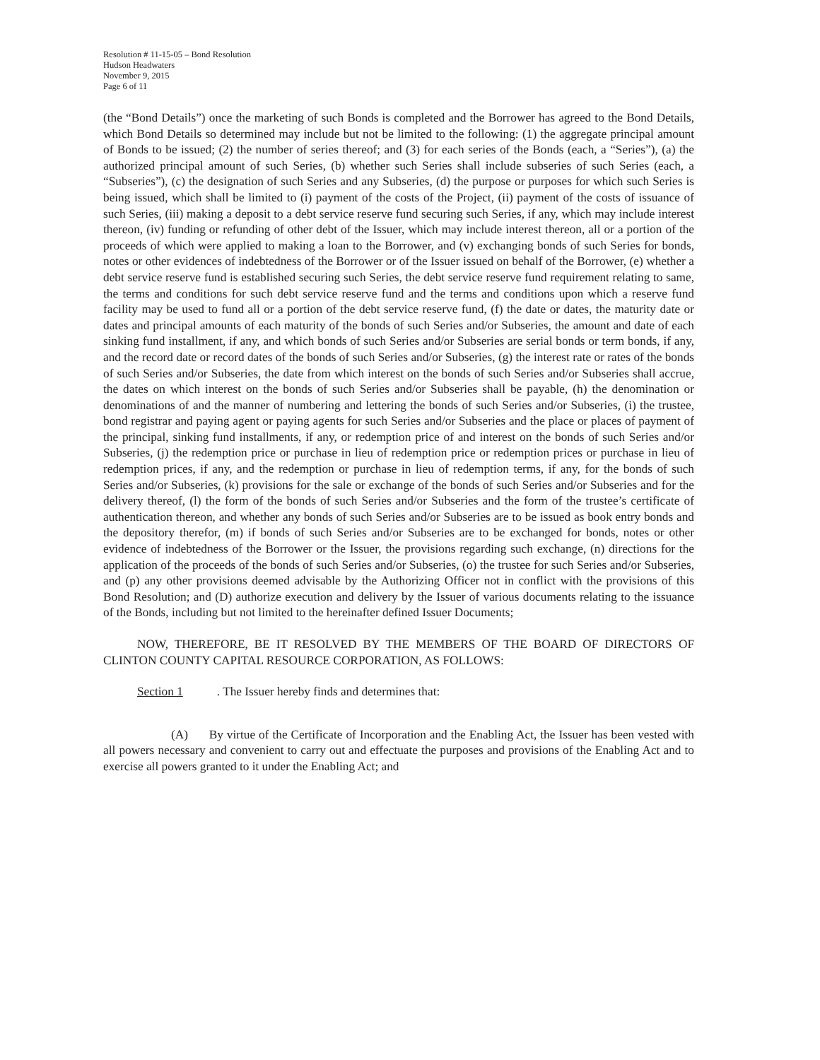Resolution # 11-15-05 – Bond Resolution
Hudson Headwaters
November 9, 2015
Page 6 of 11
(the “Bond Details”) once the marketing of such Bonds is completed and the Borrower has agreed to the Bond Details, which Bond Details so determined may include but not be limited to the following: (1) the aggregate principal amount of Bonds to be issued; (2) the number of series thereof; and (3) for each series of the Bonds (each, a “Series”), (a) the authorized principal amount of such Series, (b) whether such Series shall include subseries of such Series (each, a “Subseries”), (c) the designation of such Series and any Subseries, (d) the purpose or purposes for which such Series is being issued, which shall be limited to (i) payment of the costs of the Project, (ii) payment of the costs of issuance of such Series, (iii) making a deposit to a debt service reserve fund securing such Series, if any, which may include interest thereon, (iv) funding or refunding of other debt of the Issuer, which may include interest thereon, all or a portion of the proceeds of which were applied to making a loan to the Borrower, and (v) exchanging bonds of such Series for bonds, notes or other evidences of indebtedness of the Borrower or of the Issuer issued on behalf of the Borrower, (e) whether a debt service reserve fund is established securing such Series, the debt service reserve fund requirement relating to same, the terms and conditions for such debt service reserve fund and the terms and conditions upon which a reserve fund facility may be used to fund all or a portion of the debt service reserve fund, (f) the date or dates, the maturity date or dates and principal amounts of each maturity of the bonds of such Series and/or Subseries, the amount and date of each sinking fund installment, if any, and which bonds of such Series and/or Subseries are serial bonds or term bonds, if any, and the record date or record dates of the bonds of such Series and/or Subseries, (g) the interest rate or rates of the bonds of such Series and/or Subseries, the date from which interest on the bonds of such Series and/or Subseries shall accrue, the dates on which interest on the bonds of such Series and/or Subseries shall be payable, (h) the denomination or denominations of and the manner of numbering and lettering the bonds of such Series and/or Subseries, (i) the trustee, bond registrar and paying agent or paying agents for such Series and/or Subseries and the place or places of payment of the principal, sinking fund installments, if any, or redemption price of and interest on the bonds of such Series and/or Subseries, (j) the redemption price or purchase in lieu of redemption price or redemption prices or purchase in lieu of redemption prices, if any, and the redemption or purchase in lieu of redemption terms, if any, for the bonds of such Series and/or Subseries, (k) provisions for the sale or exchange of the bonds of such Series and/or Subseries and for the delivery thereof, (l) the form of the bonds of such Series and/or Subseries and the form of the trustee’s certificate of authentication thereon, and whether any bonds of such Series and/or Subseries are to be issued as book entry bonds and the depository therefor, (m) if bonds of such Series and/or Subseries are to be exchanged for bonds, notes or other evidence of indebtedness of the Borrower or the Issuer, the provisions regarding such exchange, (n) directions for the application of the proceeds of the bonds of such Series and/or Subseries, (o) the trustee for such Series and/or Subseries, and (p) any other provisions deemed advisable by the Authorizing Officer not in conflict with the provisions of this Bond Resolution; and (D) authorize execution and delivery by the Issuer of various documents relating to the issuance of the Bonds, including but not limited to the hereinafter defined Issuer Documents;
NOW, THEREFORE, BE IT RESOLVED BY THE MEMBERS OF THE BOARD OF DIRECTORS OF CLINTON COUNTY CAPITAL RESOURCE CORPORATION, AS FOLLOWS:
Section 1. The Issuer hereby finds and determines that:
(A) By virtue of the Certificate of Incorporation and the Enabling Act, the Issuer has been vested with all powers necessary and convenient to carry out and effectuate the purposes and provisions of the Enabling Act and to exercise all powers granted to it under the Enabling Act; and